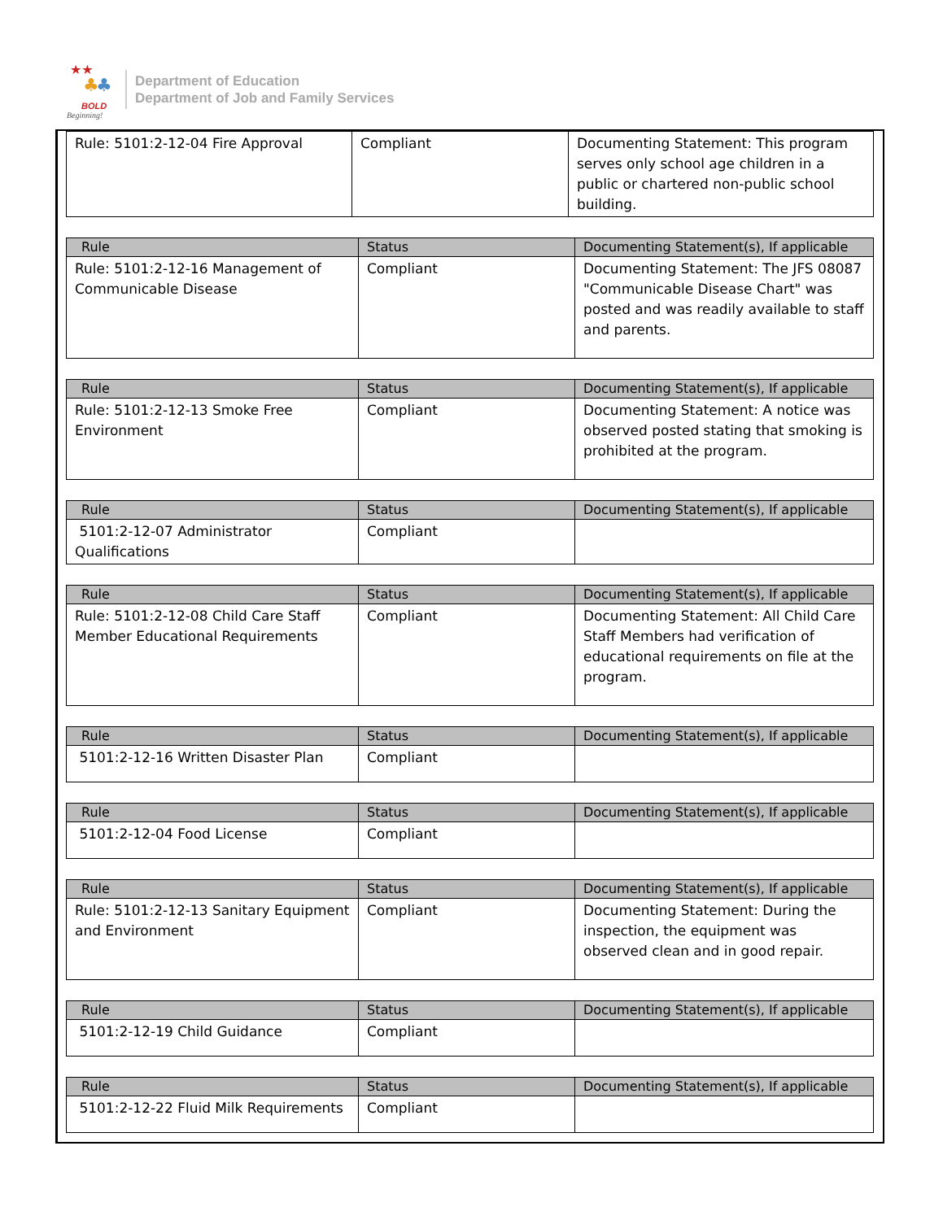★★
♣ ♣
BOLD
Beginning!
Department of Education
Department of Job and Family Services
| Rule: 5101:2-12-04 Fire Approval | Compliant | Documenting Statement: This program serves only school age children in a public or chartered non-public school building. |
| Rule | Status | Documenting Statement(s), If applicable |
| --- | --- | --- |
| Rule: 5101:2-12-16 Management of Communicable Disease | Compliant | Documenting Statement: The JFS 08087 "Communicable Disease Chart" was posted and was readily available to staff and parents. |
| Rule | Status | Documenting Statement(s), If applicable |
| --- | --- | --- |
| Rule: 5101:2-12-13 Smoke Free Environment | Compliant | Documenting Statement: A notice was observed posted stating that smoking is prohibited at the program. |
| Rule | Status | Documenting Statement(s), If applicable |
| --- | --- | --- |
| 5101:2-12-07 Administrator Qualifications | Compliant | |
| Rule | Status | Documenting Statement(s), If applicable |
| --- | --- | --- |
| Rule: 5101:2-12-08 Child Care Staff Member Educational Requirements | Compliant | Documenting Statement: All Child Care Staff Members had verification of educational requirements on file at the program. |
| Rule | Status | Documenting Statement(s), If applicable |
| --- | --- | --- |
| 5101:2-12-16 Written Disaster Plan | Compliant | |
| Rule | Status | Documenting Statement(s), If applicable |
| --- | --- | --- |
| 5101:2-12-04 Food License | Compliant | |
| Rule | Status | Documenting Statement(s), If applicable |
| --- | --- | --- |
| Rule: 5101:2-12-13 Sanitary Equipment and Environment | Compliant | Documenting Statement: During the inspection, the equipment was observed clean and in good repair. |
| Rule | Status | Documenting Statement(s), If applicable |
| --- | --- | --- |
| 5101:2-12-19 Child Guidance | Compliant | |
| Rule | Status | Documenting Statement(s), If applicable |
| --- | --- | --- |
| 5101:2-12-22 Fluid Milk Requirements | Compliant | |